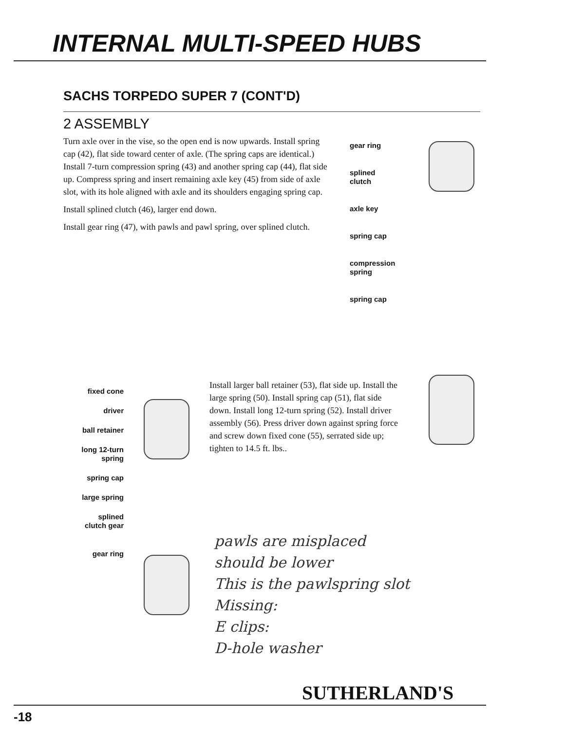INTERNAL MULTI-SPEED HUBS
SACHS TORPEDO SUPER 7 (CONT'D)
2 ASSEMBLY
Turn axle over in the vise, so the open end is now upwards. Install spring cap (42), flat side toward center of axle. (The spring caps are identical.) Install 7-turn compression spring (43) and another spring cap (44), flat side up. Compress spring and insert remaining axle key (45) from side of axle slot, with its hole aligned with axle and its shoulders engaging spring cap.
Install splined clutch (46), larger end down.
Install gear ring (47), with pawls and pawl spring, over splined clutch.
gear ring
splined
clutch
axle key
spring cap
compression
spring
spring cap
fixed cone
driver
ball retainer
long 12-turn
spring
spring cap
large spring
splined
clutch gear
gear ring
Install larger ball retainer (53), flat side up. Install the large spring (50). Install spring cap (51), flat side down. Install long 12-turn spring (52). Install driver assembly (56). Press driver down against spring force and screw down fixed cone (55), serrated side up; tighten to 14.5 ft. lbs..
pawls are misplaced
should be lower
This is the pawlspring slot
Missing:
E clips:
D-hole washer
SUTHERLAND'S
-18